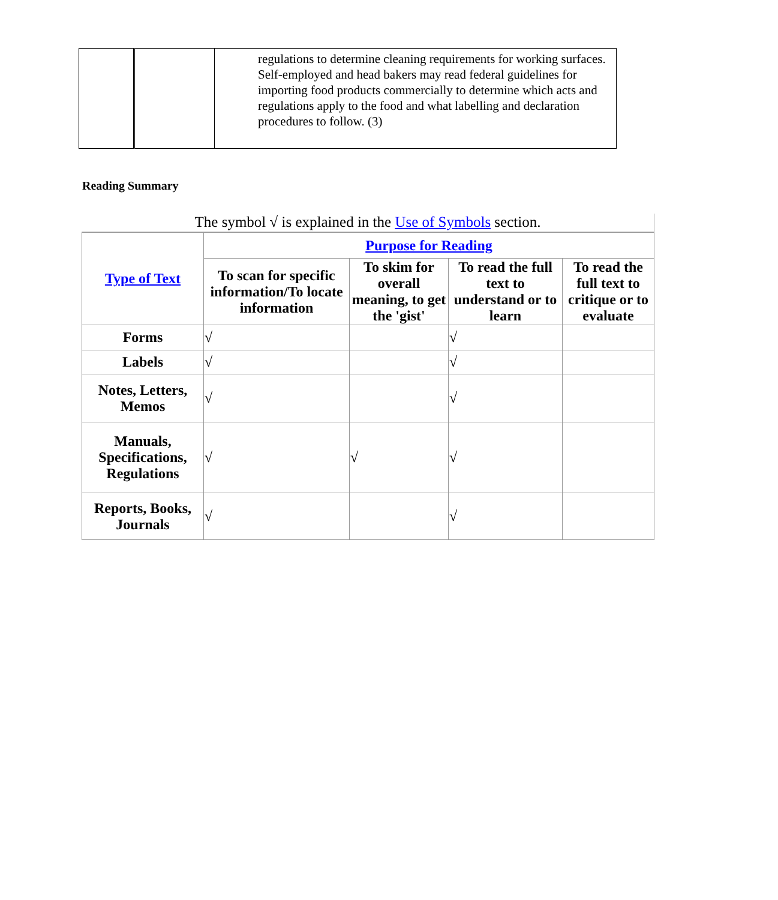| | | regulations to determine cleaning requirements for working surfaces. Self-employed and head bakers may read federal guidelines for importing food products commercially to determine which acts and regulations apply to the food and what labelling and declaration procedures to follow. (3) |
Reading Summary
The symbol √ is explained in the Use of Symbols section.
| Type of Text | Purpose for Reading | | | |
| --- | --- | --- | --- | --- |
| | To scan for specific information/To locate information | To skim for overall meaning, to get the 'gist' | To read the full text to understand or to learn | To read the full text to critique or to evaluate |
| Forms | √ | | √ | |
| Labels | √ | | √ | |
| Notes, Letters, Memos | √ | | √ | |
| Manuals, Specifications, Regulations | √ | √ | √ | |
| Reports, Books, Journals | √ | | √ | |